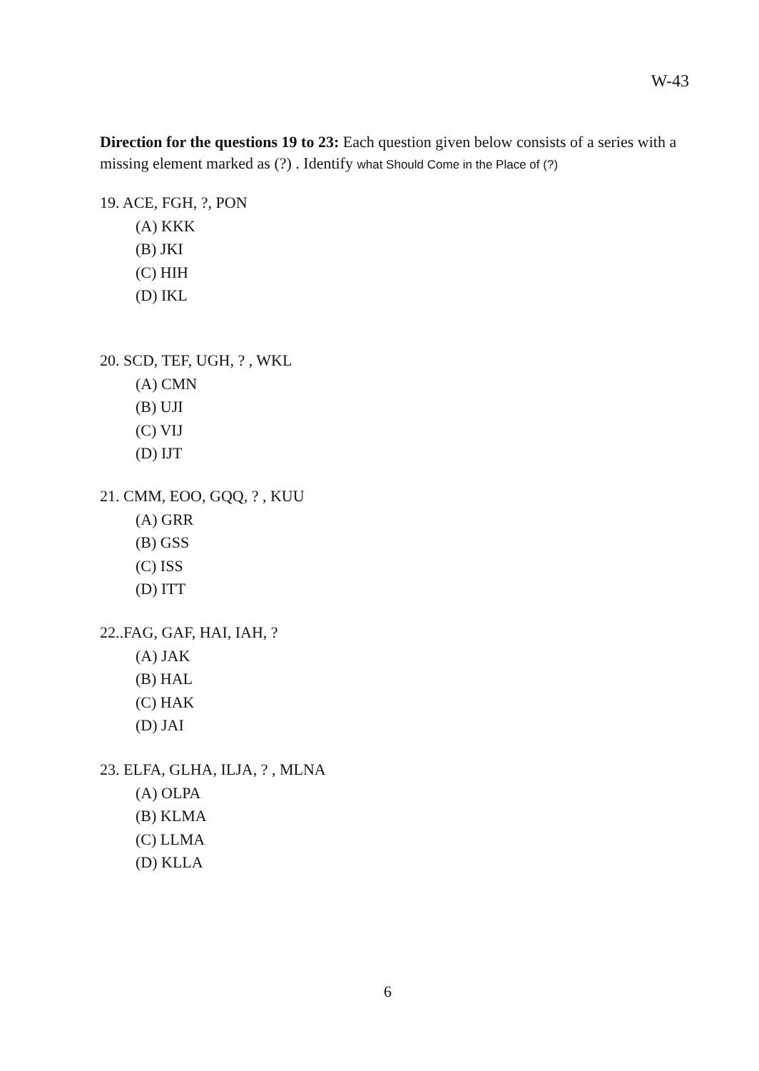W-43
Direction for the questions 19 to 23: Each question given below consists of a series with a missing element marked as (?) . Identify what Should Come in the Place of (?)
19. ACE, FGH, ?, PON
(A) KKK
(B) JKI
(C) HIH
(D) IKL
20. SCD, TEF, UGH, ? , WKL
(A) CMN
(B) UJI
(C) VIJ
(D) IJT
21. CMM, EOO, GQQ, ? , KUU
(A) GRR
(B) GSS
(C) ISS
(D) ITT
22..FAG, GAF, HAI, IAH, ?
(A) JAK
(B) HAL
(C) HAK
(D) JAI
23. ELFA, GLHA, ILJA, ? , MLNA
(A) OLPA
(B) KLMA
(C) LLMA
(D) KLLA
6